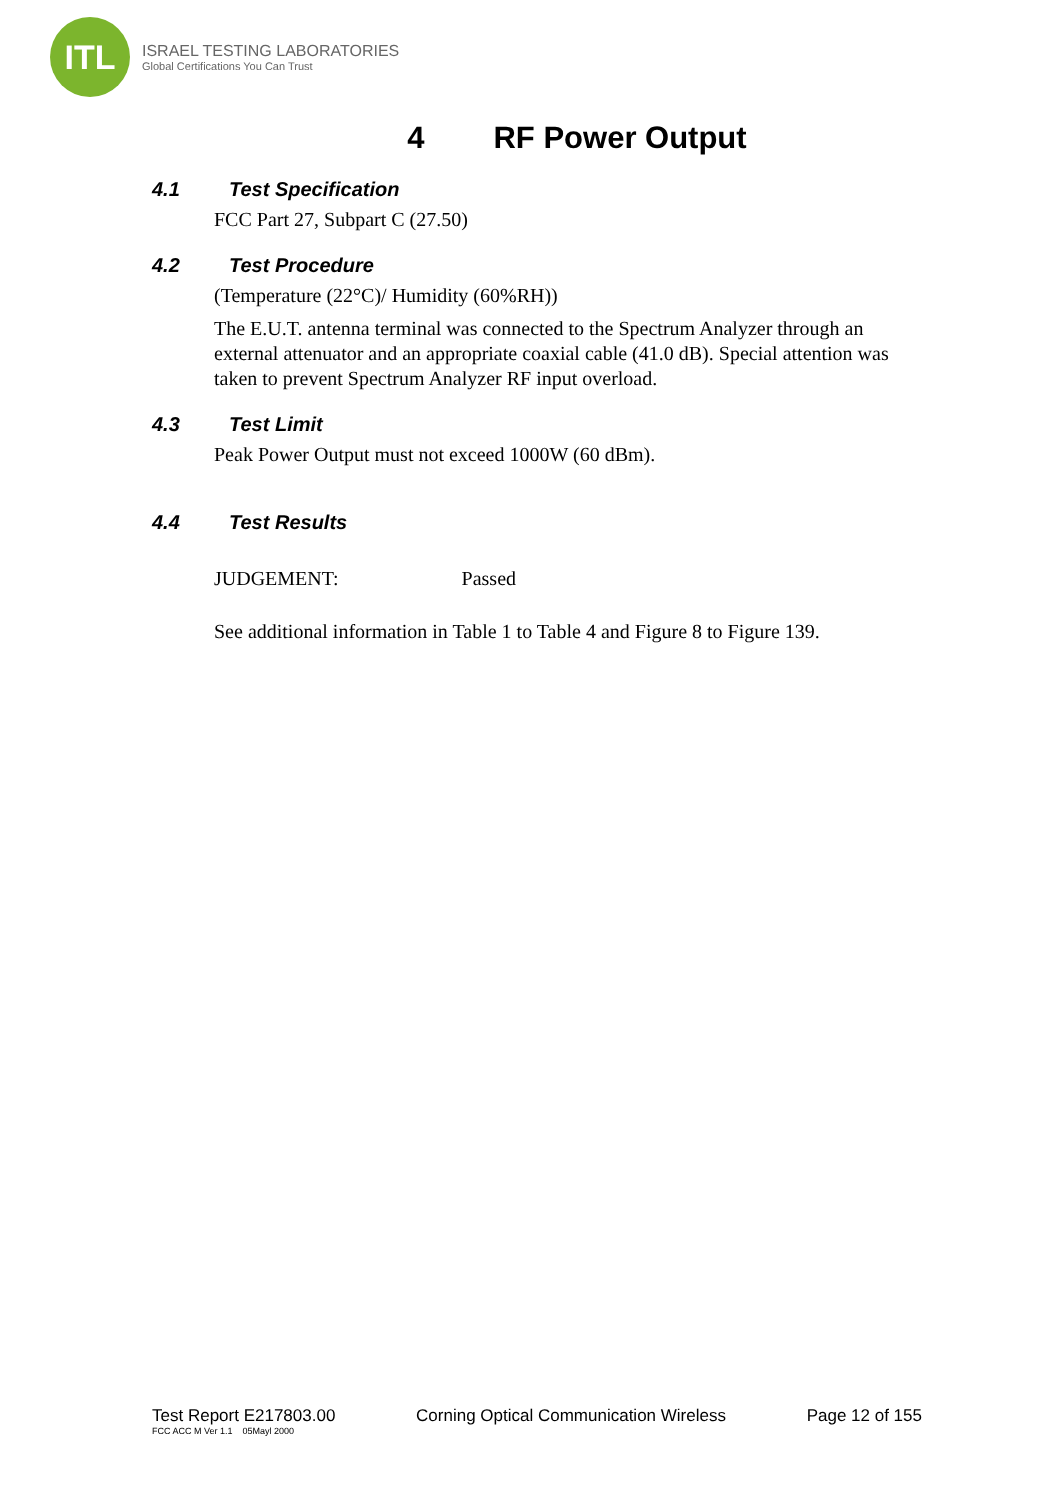ITL
ISRAEL TESTING LABORATORIES
Global Certifications You Can Trust
4 RF Power Output
4.1 Test Specification
FCC Part 27, Subpart C (27.50)
4.2 Test Procedure
(Temperature (22°C)/ Humidity (60%RH))
The E.U.T. antenna terminal was connected to the Spectrum Analyzer through an external attenuator and an appropriate coaxial cable (41.0 dB). Special attention was taken to prevent Spectrum Analyzer RF input overload.
4.3 Test Limit
Peak Power Output must not exceed 1000W (60 dBm).
4.4 Test Results
JUDGEMENT: Passed
See additional information in Table 1 to Table 4 and Figure 8 to Figure 139.
Test Report E217803.00 Corning Optical Communication Wireless Page 12 of 155
FCC ACC M Ver 1.1 05Mayl 2000